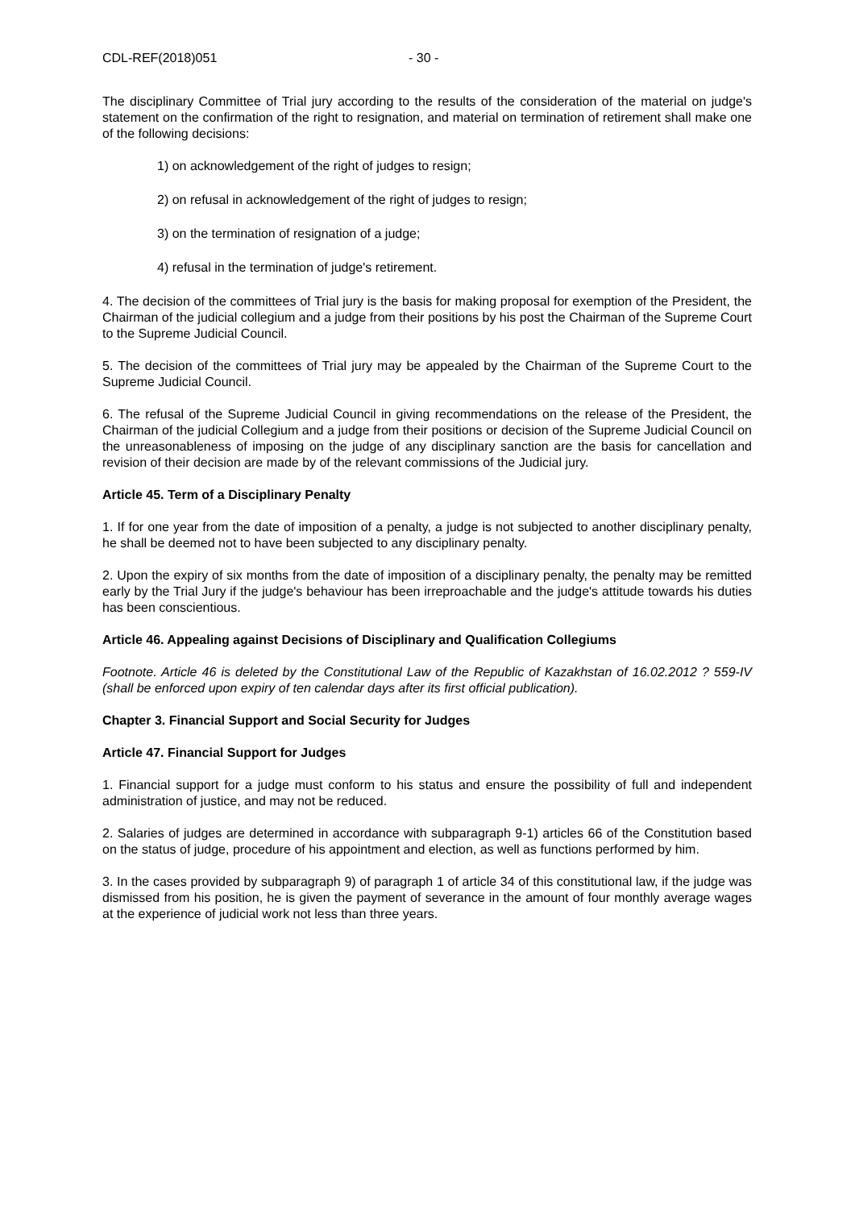CDL-REF(2018)051 - 30 -
The disciplinary Committee of Trial jury according to the results of the consideration of the material on judge's statement on the confirmation of the right to resignation, and material on termination of retirement shall make one of the following decisions:
1) on acknowledgement of the right of judges to resign;
2) on refusal in acknowledgement of the right of judges to resign;
3) on the termination of resignation of a judge;
4) refusal in the termination of judge's retirement.
4. The decision of the committees of Trial jury is the basis for making proposal for exemption of the President, the Chairman of the judicial collegium and a judge from their positions by his post the Chairman of the Supreme Court to the Supreme Judicial Council.
5. The decision of the committees of Trial jury may be appealed by the Chairman of the Supreme Court to the Supreme Judicial Council.
6. The refusal of the Supreme Judicial Council in giving recommendations on the release of the President, the Chairman of the judicial Collegium and a judge from their positions or decision of the Supreme Judicial Council on the unreasonableness of imposing on the judge of any disciplinary sanction are the basis for cancellation and revision of their decision are made by of the relevant commissions of the Judicial jury.
Article 45. Term of a Disciplinary Penalty
1. If for one year from the date of imposition of a penalty, a judge is not subjected to another disciplinary penalty, he shall be deemed not to have been subjected to any disciplinary penalty.
2. Upon the expiry of six months from the date of imposition of a disciplinary penalty, the penalty may be remitted early by the Trial Jury if the judge's behaviour has been irreproachable and the judge's attitude towards his duties has been conscientious.
Article 46. Appealing against Decisions of Disciplinary and Qualification Collegiums
Footnote. Article 46 is deleted by the Constitutional Law of the Republic of Kazakhstan of 16.02.2012 ? 559-IV (shall be enforced upon expiry of ten calendar days after its first official publication).
Chapter 3. Financial Support and Social Security for Judges
Article 47. Financial Support for Judges
1. Financial support for a judge must conform to his status and ensure the possibility of full and independent administration of justice, and may not be reduced.
2. Salaries of judges are determined in accordance with subparagraph 9-1) articles 66 of the Constitution based on the status of judge, procedure of his appointment and election, as well as functions performed by him.
3. In the cases provided by subparagraph 9) of paragraph 1 of article 34 of this constitutional law, if the judge was dismissed from his position, he is given the payment of severance in the amount of four monthly average wages at the experience of judicial work not less than three years.